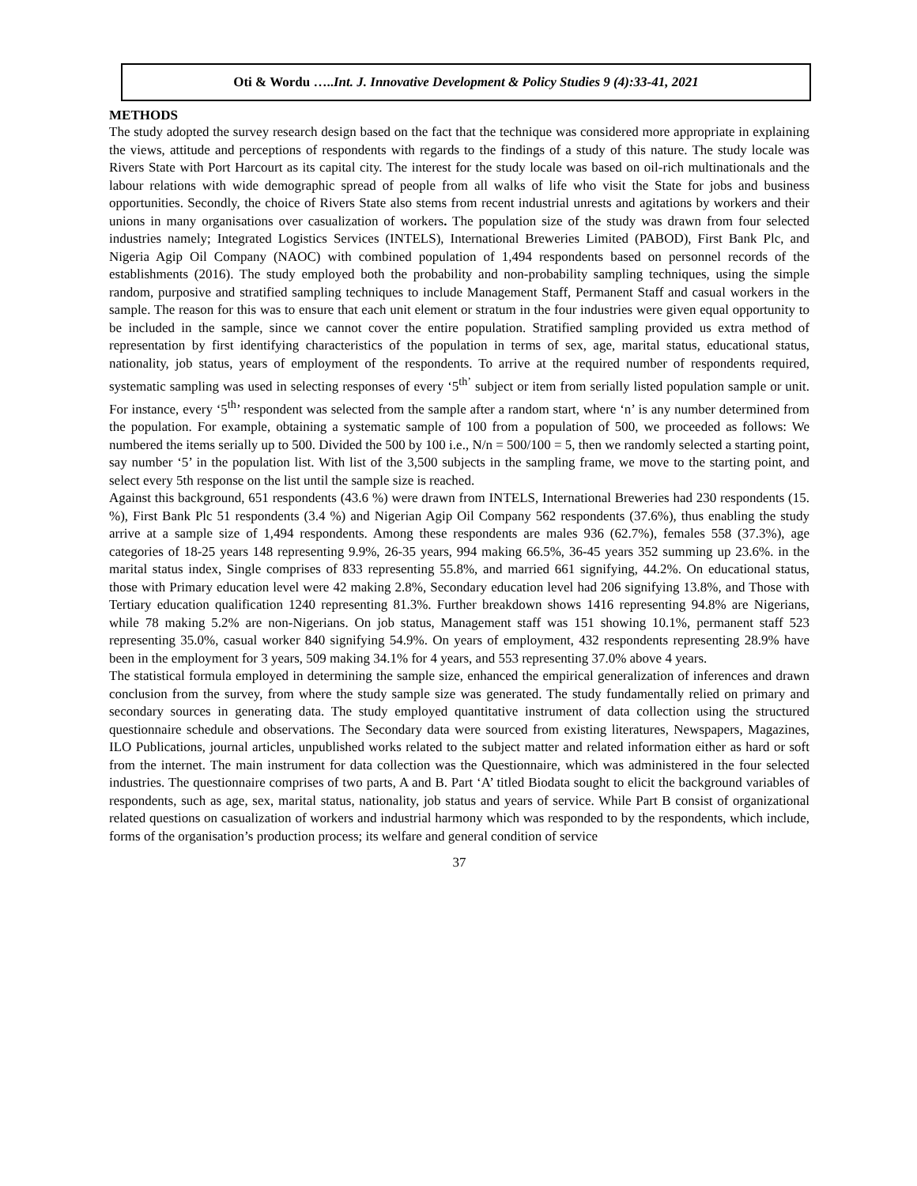Oti & Wordu …..Int. J. Innovative Development & Policy Studies 9 (4):33-41, 2021
METHODS
The study adopted the survey research design based on the fact that the technique was considered more appropriate in explaining the views, attitude and perceptions of respondents with regards to the findings of a study of this nature. The study locale was Rivers State with Port Harcourt as its capital city. The interest for the study locale was based on oil-rich multinationals and the labour relations with wide demographic spread of people from all walks of life who visit the State for jobs and business opportunities. Secondly, the choice of Rivers State also stems from recent industrial unrests and agitations by workers and their unions in many organisations over casualization of workers. The population size of the study was drawn from four selected industries namely; Integrated Logistics Services (INTELS), International Breweries Limited (PABOD), First Bank Plc, and Nigeria Agip Oil Company (NAOC) with combined population of 1,494 respondents based on personnel records of the establishments (2016). The study employed both the probability and non-probability sampling techniques, using the simple random, purposive and stratified sampling techniques to include Management Staff, Permanent Staff and casual workers in the sample. The reason for this was to ensure that each unit element or stratum in the four industries were given equal opportunity to be included in the sample, since we cannot cover the entire population. Stratified sampling provided us extra method of representation by first identifying characteristics of the population in terms of sex, age, marital status, educational status, nationality, job status, years of employment of the respondents. To arrive at the required number of respondents required, systematic sampling was used in selecting responses of every ‘5<sup>th’</sup> subject or item from serially listed population sample or unit. For instance, every ‘5<sup>th</sup>’ respondent was selected from the sample after a random start, where ‘n’ is any number determined from the population. For example, obtaining a systematic sample of 100 from a population of 500, we proceeded as follows: We numbered the items serially up to 500. Divided the 500 by 100 i.e., N/n = 500/100 = 5, then we randomly selected a starting point, say number ‘5’ in the population list. With list of the 3,500 subjects in the sampling frame, we move to the starting point, and select every 5th response on the list until the sample size is reached.
Against this background, 651 respondents (43.6 %) were drawn from INTELS, International Breweries had 230 respondents (15. %), First Bank Plc 51 respondents (3.4 %) and Nigerian Agip Oil Company 562 respondents (37.6%), thus enabling the study arrive at a sample size of 1,494 respondents. Among these respondents are males 936 (62.7%), females 558 (37.3%), age categories of 18-25 years 148 representing 9.9%, 26-35 years, 994 making 66.5%, 36-45 years 352 summing up 23.6%. in the marital status index, Single comprises of 833 representing 55.8%, and married 661 signifying, 44.2%. On educational status, those with Primary education level were 42 making 2.8%, Secondary education level had 206 signifying 13.8%, and Those with Tertiary education qualification 1240 representing 81.3%. Further breakdown shows 1416 representing 94.8% are Nigerians, while 78 making 5.2% are non-Nigerians. On job status, Management staff was 151 showing 10.1%, permanent staff 523 representing 35.0%, casual worker 840 signifying 54.9%. On years of employment, 432 respondents representing 28.9% have been in the employment for 3 years, 509 making 34.1% for 4 years, and 553 representing 37.0% above 4 years.
The statistical formula employed in determining the sample size, enhanced the empirical generalization of inferences and drawn conclusion from the survey, from where the study sample size was generated. The study fundamentally relied on primary and secondary sources in generating data. The study employed quantitative instrument of data collection using the structured questionnaire schedule and observations. The Secondary data were sourced from existing literatures, Newspapers, Magazines, ILO Publications, journal articles, unpublished works related to the subject matter and related information either as hard or soft from the internet. The main instrument for data collection was the Questionnaire, which was administered in the four selected industries. The questionnaire comprises of two parts, A and B. Part ‘A’ titled Biodata sought to elicit the background variables of respondents, such as age, sex, marital status, nationality, job status and years of service. While Part B consist of organizational related questions on casualization of workers and industrial harmony which was responded to by the respondents, which include, forms of the organisation’s production process; its welfare and general condition of service
37